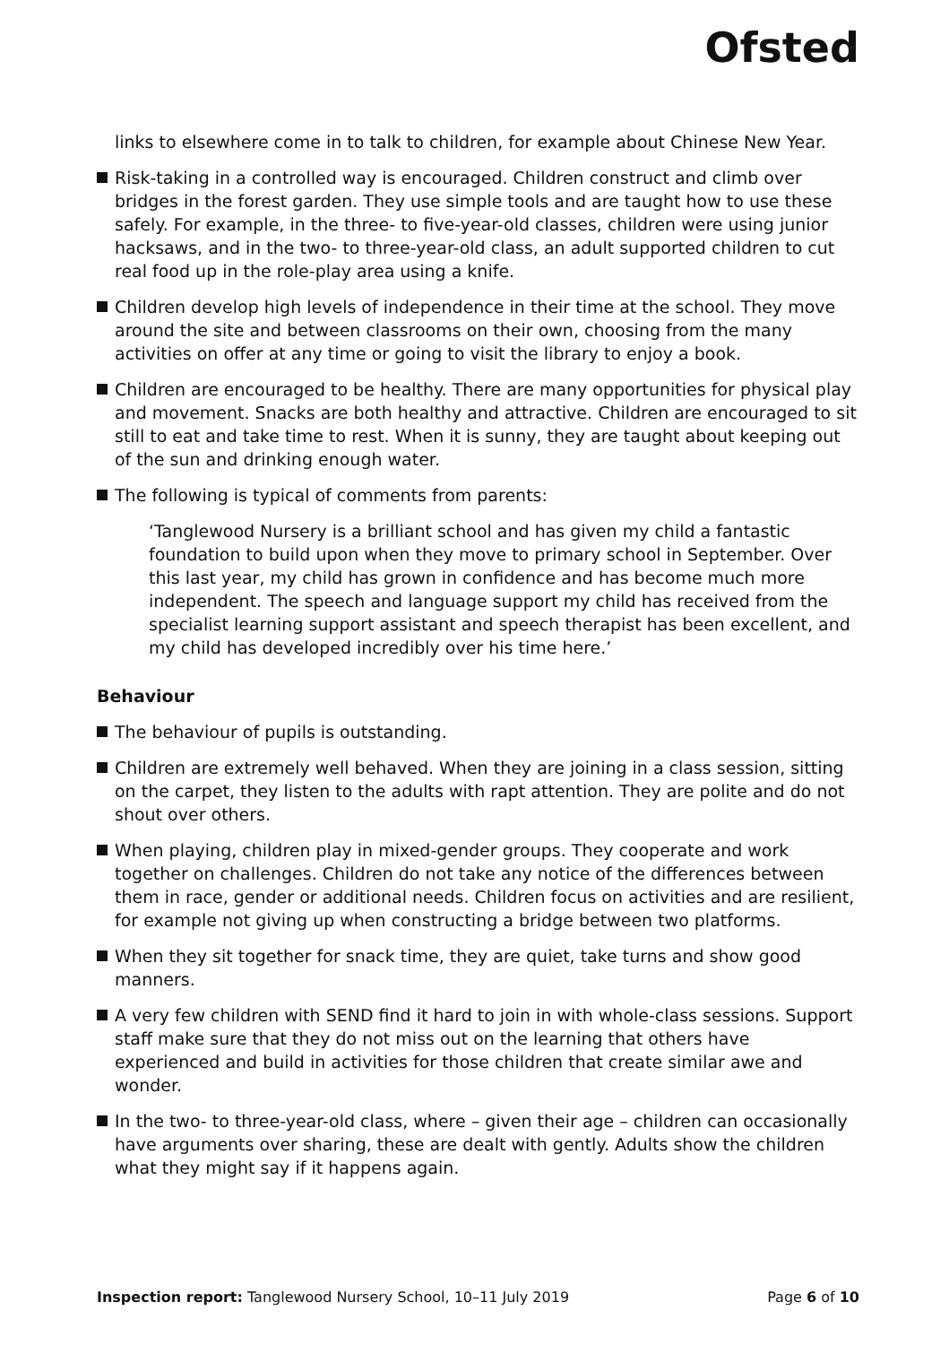Ofsted
links to elsewhere come in to talk to children, for example about Chinese New Year.
Risk-taking in a controlled way is encouraged. Children construct and climb over bridges in the forest garden. They use simple tools and are taught how to use these safely. For example, in the three- to five-year-old classes, children were using junior hacksaws, and in the two- to three-year-old class, an adult supported children to cut real food up in the role-play area using a knife.
Children develop high levels of independence in their time at the school. They move around the site and between classrooms on their own, choosing from the many activities on offer at any time or going to visit the library to enjoy a book.
Children are encouraged to be healthy. There are many opportunities for physical play and movement. Snacks are both healthy and attractive. Children are encouraged to sit still to eat and take time to rest. When it is sunny, they are taught about keeping out of the sun and drinking enough water.
The following is typical of comments from parents:
‘Tanglewood Nursery is a brilliant school and has given my child a fantastic foundation to build upon when they move to primary school in September. Over this last year, my child has grown in confidence and has become much more independent. The speech and language support my child has received from the specialist learning support assistant and speech therapist has been excellent, and my child has developed incredibly over his time here.’
Behaviour
The behaviour of pupils is outstanding.
Children are extremely well behaved. When they are joining in a class session, sitting on the carpet, they listen to the adults with rapt attention. They are polite and do not shout over others.
When playing, children play in mixed-gender groups. They cooperate and work together on challenges. Children do not take any notice of the differences between them in race, gender or additional needs. Children focus on activities and are resilient, for example not giving up when constructing a bridge between two platforms.
When they sit together for snack time, they are quiet, take turns and show good manners.
A very few children with SEND find it hard to join in with whole-class sessions. Support staff make sure that they do not miss out on the learning that others have experienced and build in activities for those children that create similar awe and wonder.
In the two- to three-year-old class, where – given their age – children can occasionally have arguments over sharing, these are dealt with gently. Adults show the children what they might say if it happens again.
Inspection report: Tanglewood Nursery School, 10–11 July 2019 Page 6 of 10